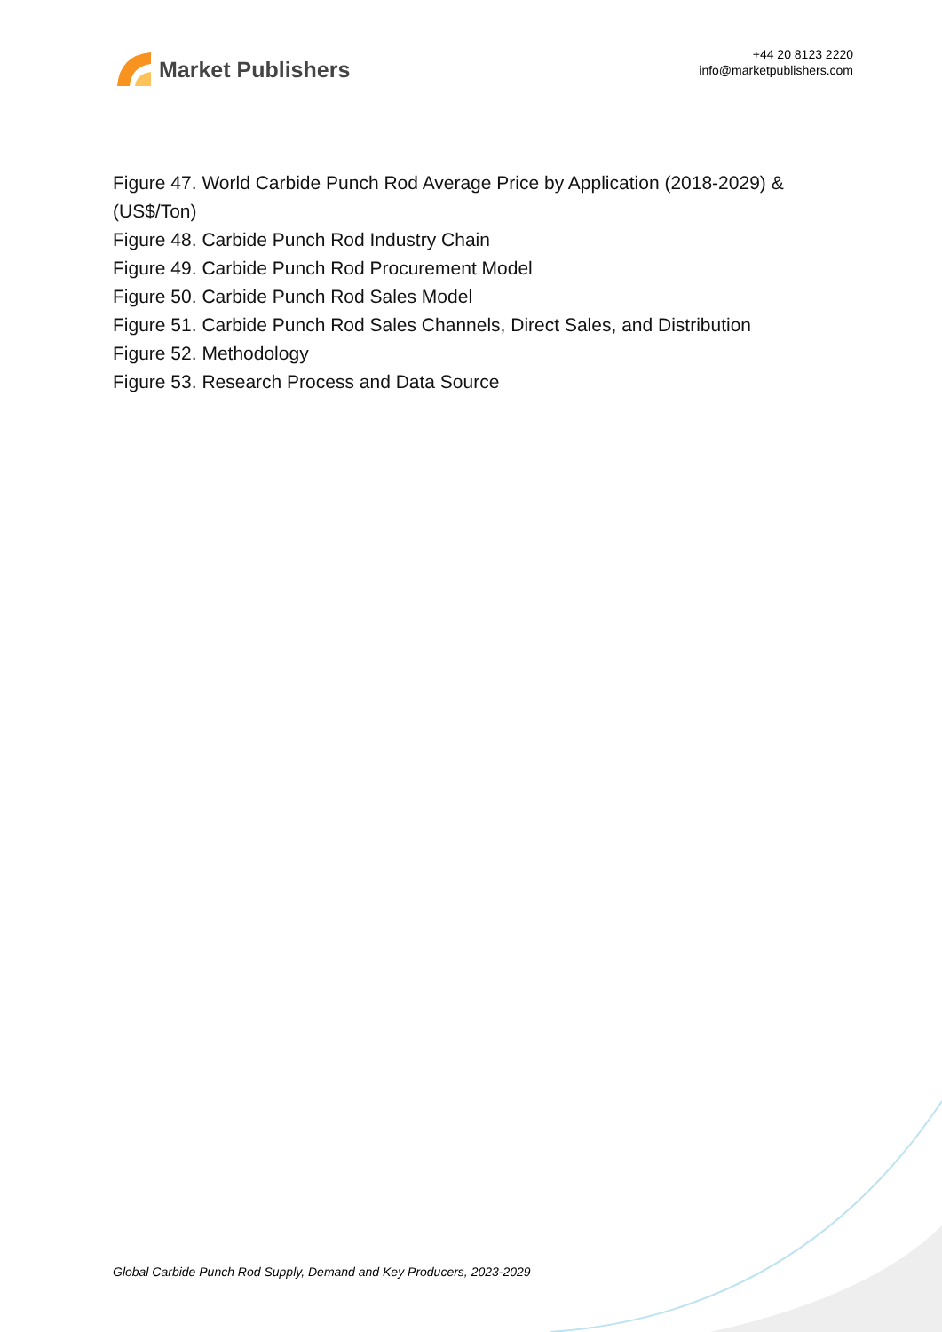Market Publishers
+44 20 8123 2220
info@marketpublishers.com
Figure 47. World Carbide Punch Rod Average Price by Application (2018-2029) & (US$/Ton)
Figure 48. Carbide Punch Rod Industry Chain
Figure 49. Carbide Punch Rod Procurement Model
Figure 50. Carbide Punch Rod Sales Model
Figure 51. Carbide Punch Rod Sales Channels, Direct Sales, and Distribution
Figure 52. Methodology
Figure 53. Research Process and Data Source
Global Carbide Punch Rod Supply, Demand and Key Producers, 2023-2029